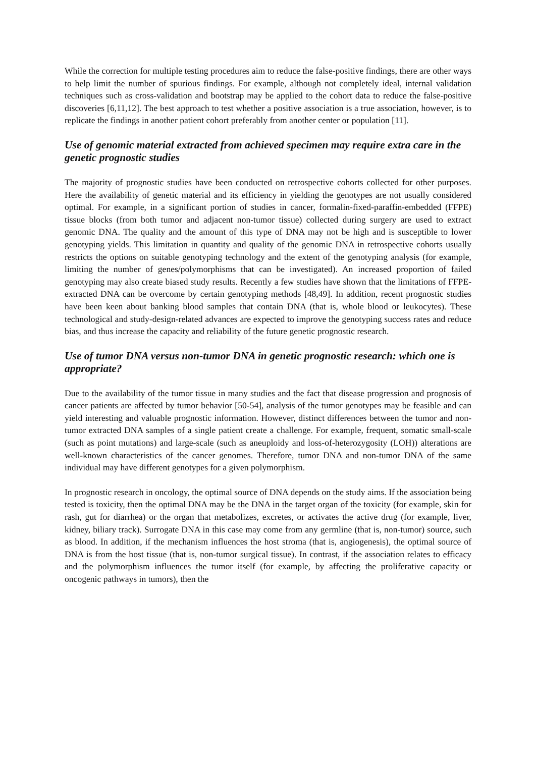While the correction for multiple testing procedures aim to reduce the false-positive findings, there are other ways to help limit the number of spurious findings. For example, although not completely ideal, internal validation techniques such as cross-validation and bootstrap may be applied to the cohort data to reduce the false-positive discoveries [6,11,12]. The best approach to test whether a positive association is a true association, however, is to replicate the findings in another patient cohort preferably from another center or population [11].
Use of genomic material extracted from achieved specimen may require extra care in the genetic prognostic studies
The majority of prognostic studies have been conducted on retrospective cohorts collected for other purposes. Here the availability of genetic material and its efficiency in yielding the genotypes are not usually considered optimal. For example, in a significant portion of studies in cancer, formalin-fixed-paraffin-embedded (FFPE) tissue blocks (from both tumor and adjacent non-tumor tissue) collected during surgery are used to extract genomic DNA. The quality and the amount of this type of DNA may not be high and is susceptible to lower genotyping yields. This limitation in quantity and quality of the genomic DNA in retrospective cohorts usually restricts the options on suitable genotyping technology and the extent of the genotyping analysis (for example, limiting the number of genes/polymorphisms that can be investigated). An increased proportion of failed genotyping may also create biased study results. Recently a few studies have shown that the limitations of FFPE-extracted DNA can be overcome by certain genotyping methods [48,49]. In addition, recent prognostic studies have been keen about banking blood samples that contain DNA (that is, whole blood or leukocytes). These technological and study-design-related advances are expected to improve the genotyping success rates and reduce bias, and thus increase the capacity and reliability of the future genetic prognostic research.
Use of tumor DNA versus non-tumor DNA in genetic prognostic research: which one is appropriate?
Due to the availability of the tumor tissue in many studies and the fact that disease progression and prognosis of cancer patients are affected by tumor behavior [50-54], analysis of the tumor genotypes may be feasible and can yield interesting and valuable prognostic information. However, distinct differences between the tumor and non-tumor extracted DNA samples of a single patient create a challenge. For example, frequent, somatic small-scale (such as point mutations) and large-scale (such as aneuploidy and loss-of-heterozygosity (LOH)) alterations are well-known characteristics of the cancer genomes. Therefore, tumor DNA and non-tumor DNA of the same individual may have different genotypes for a given polymorphism.
In prognostic research in oncology, the optimal source of DNA depends on the study aims. If the association being tested is toxicity, then the optimal DNA may be the DNA in the target organ of the toxicity (for example, skin for rash, gut for diarrhea) or the organ that metabolizes, excretes, or activates the active drug (for example, liver, kidney, biliary track). Surrogate DNA in this case may come from any germline (that is, non-tumor) source, such as blood. In addition, if the mechanism influences the host stroma (that is, angiogenesis), the optimal source of DNA is from the host tissue (that is, non-tumor surgical tissue). In contrast, if the association relates to efficacy and the polymorphism influences the tumor itself (for example, by affecting the proliferative capacity or oncogenic pathways in tumors), then the